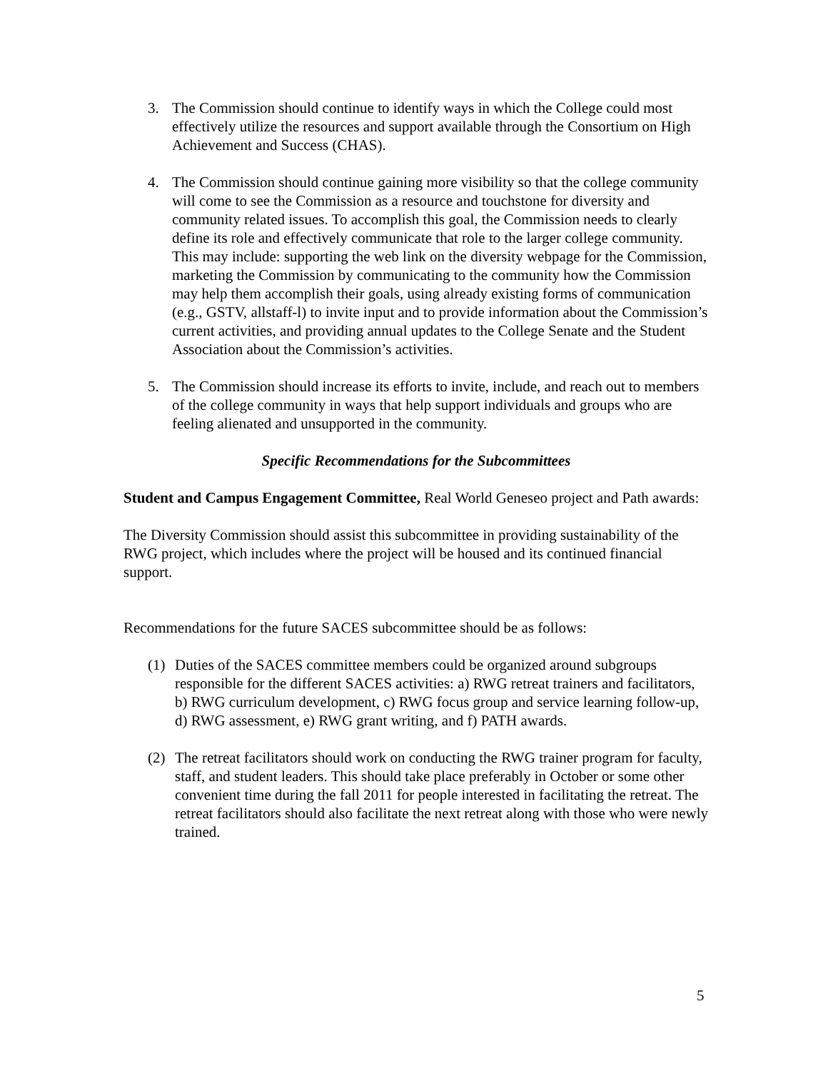3. The Commission should continue to identify ways in which the College could most effectively utilize the resources and support available through the Consortium on High Achievement and Success (CHAS).
4. The Commission should continue gaining more visibility so that the college community will come to see the Commission as a resource and touchstone for diversity and community related issues. To accomplish this goal, the Commission needs to clearly define its role and effectively communicate that role to the larger college community. This may include: supporting the web link on the diversity webpage for the Commission, marketing the Commission by communicating to the community how the Commission may help them accomplish their goals, using already existing forms of communication (e.g., GSTV, allstaff-l) to invite input and to provide information about the Commission’s current activities, and providing annual updates to the College Senate and the Student Association about the Commission’s activities.
5. The Commission should increase its efforts to invite, include, and reach out to members of the college community in ways that help support individuals and groups who are feeling alienated and unsupported in the community.
Specific Recommendations for the Subcommittees
Student and Campus Engagement Committee, Real World Geneseo project and Path awards:
The Diversity Commission should assist this subcommittee in providing sustainability of the RWG project, which includes where the project will be housed and its continued financial support.
Recommendations for the future SACES subcommittee should be as follows:
(1) Duties of the SACES committee members could be organized around subgroups responsible for the different SACES activities: a) RWG retreat trainers and facilitators, b) RWG curriculum development, c) RWG focus group and service learning follow-up, d) RWG assessment, e) RWG grant writing, and f) PATH awards.
(2) The retreat facilitators should work on conducting the RWG trainer program for faculty, staff, and student leaders. This should take place preferably in October or some other convenient time during the fall 2011 for people interested in facilitating the retreat. The retreat facilitators should also facilitate the next retreat along with those who were newly trained.
5